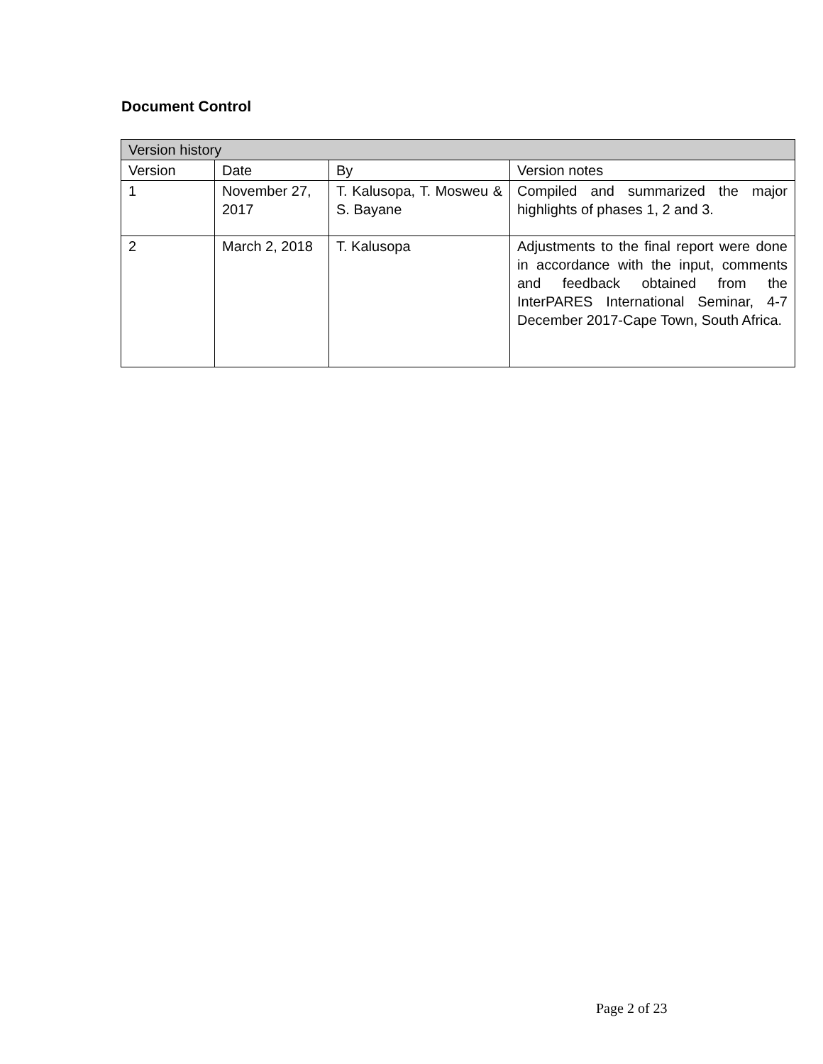Document Control
| Version history | | | |
| --- | --- | --- | --- |
| Version | Date | By | Version notes |
| 1 | November 27, 2017 | T. Kalusopa, T. Mosweu & S. Bayane | Compiled and summarized the major highlights of phases 1, 2 and 3. |
| 2 | March 2, 2018 | T. Kalusopa | Adjustments to the final report were done in accordance with the input, comments and feedback obtained from the InterPARES International Seminar, 4-7 December 2017-Cape Town, South Africa. |
Page 2 of 23